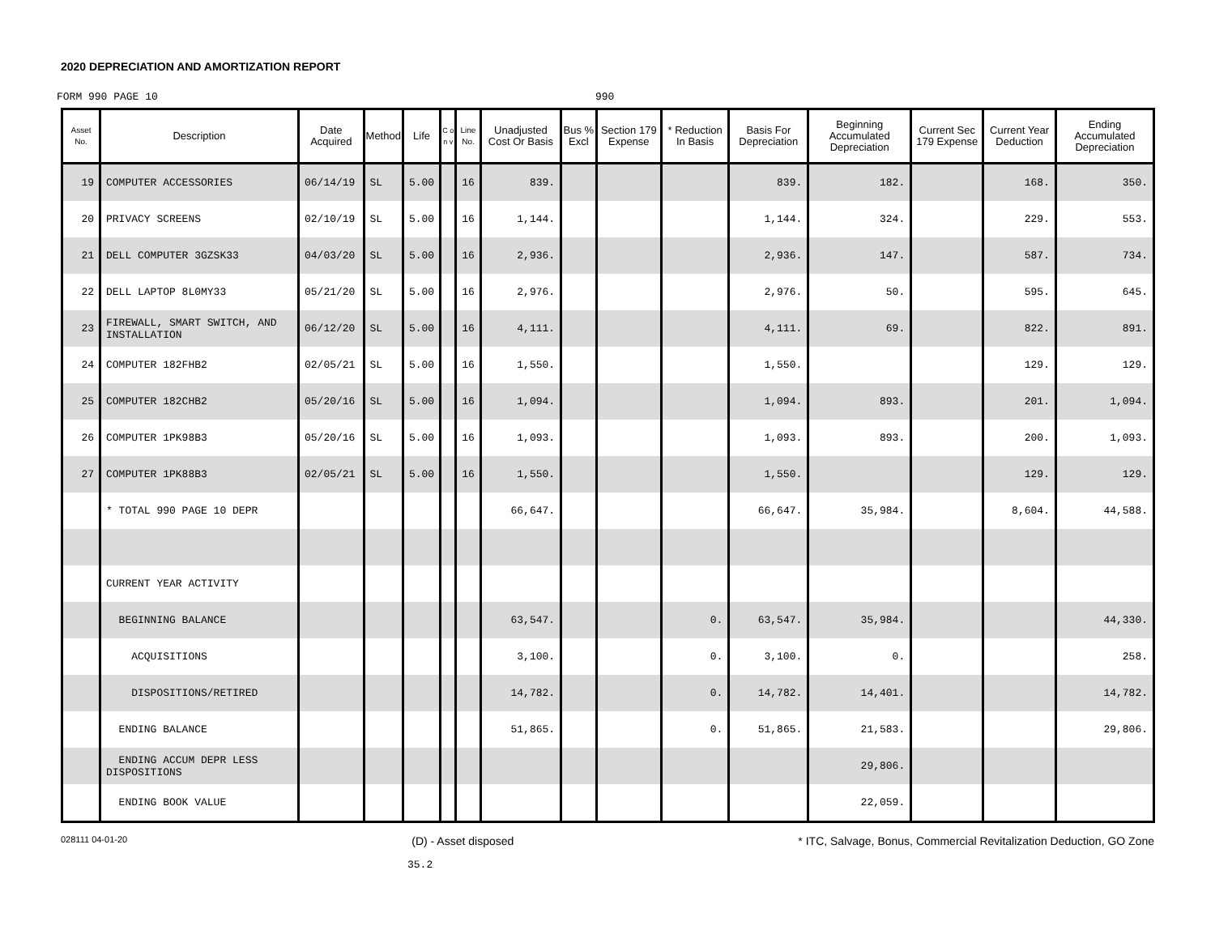2020 DEPRECIATION AND AMORTIZATION REPORT
FORM 990 PAGE 10 990
| Asset No. | Description | Date Acquired | Method | Life | C o n v | Line No. | Unadjusted Cost Or Basis | Bus % Excl | Section 179 Expense | * Reduction In Basis | Basis For Depreciation | Beginning Accumulated Depreciation | Current Sec 179 Expense | Current Year Deduction | Ending Accumulated Depreciation |
| --- | --- | --- | --- | --- | --- | --- | --- | --- | --- | --- | --- | --- | --- | --- | --- |
| 19 | COMPUTER ACCESSORIES | 06/14/19 | SL | 5.00 | | 16 | 839. | | | | 839. | 182. | | 168. | 350. |
| 20 | PRIVACY SCREENS | 02/10/19 | SL | 5.00 | | 16 | 1,144. | | | | 1,144. | 324. | | 229. | 553. |
| 21 | DELL COMPUTER 3GZSK33 | 04/03/20 | SL | 5.00 | | 16 | 2,936. | | | | 2,936. | 147. | | 587. | 734. |
| 22 | DELL LAPTOP 8L0MY33 | 05/21/20 | SL | 5.00 | | 16 | 2,976. | | | | 2,976. | 50. | | 595. | 645. |
| 23 | FIREWALL, SMART SWITCH, AND INSTALLATION | 06/12/20 | SL | 5.00 | | 16 | 4,111. | | | | 4,111. | 69. | | 822. | 891. |
| 24 | COMPUTER 182FHB2 | 02/05/21 | SL | 5.00 | | 16 | 1,550. | | | | 1,550. | | | 129. | 129. |
| 25 | COMPUTER 182CHB2 | 05/20/16 | SL | 5.00 | | 16 | 1,094. | | | | 1,094. | 893. | | 201. | 1,094. |
| 26 | COMPUTER 1PK98B3 | 05/20/16 | SL | 5.00 | | 16 | 1,093. | | | | 1,093. | 893. | | 200. | 1,093. |
| 27 | COMPUTER 1PK88B3 | 02/05/21 | SL | 5.00 | | 16 | 1,550. | | | | 1,550. | | | 129. | 129. |
| | * TOTAL 990 PAGE 10 DEPR | | | | | | 66,647. | | | | 66,647. | 35,984. | | 8,604. | 44,588. |
| | CURRENT YEAR ACTIVITY | | | | | | | | | | | | | | |
| | BEGINNING BALANCE | | | | | | 63,547. | | | 0. | 63,547. | 35,984. | | | 44,330. |
| | ACQUISITIONS | | | | | | 3,100. | | | 0. | 3,100. | 0. | | | 258. |
| | DISPOSITIONS/RETIRED | | | | | | 14,782. | | | 0. | 14,782. | 14,401. | | | 14,782. |
| | ENDING BALANCE | | | | | | 51,865. | | | 0. | 51,865. | 21,583. | | | 29,806. |
| | ENDING ACCUM DEPR LESS DISPOSITIONS | | | | | | | | | | | 29,806. | | | |
| | ENDING BOOK VALUE | | | | | | | | | | | 22,059. | | | |
028111 04-01-20 (D) - Asset disposed * ITC, Salvage, Bonus, Commercial Revitalization Deduction, GO Zone
35.2